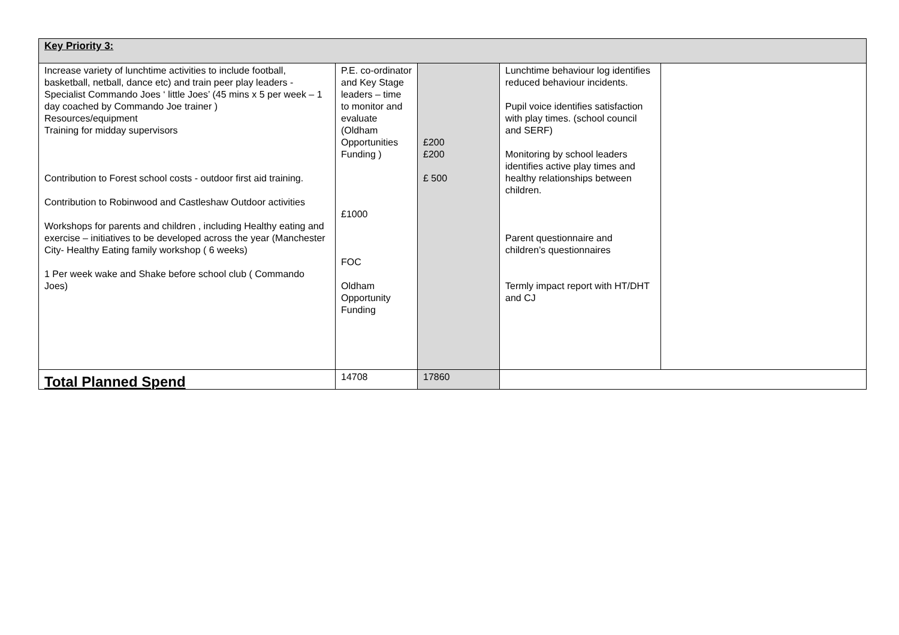| Key Priority 3: | | | | |
| Increase variety of lunchtime activities to include football, basketball, netball, dance etc) and train peer play leaders - Specialist Commando Joes ‘ little Joes’ (45 mins x 5 per week – 1 day coached by Commando Joe trainer ) Resources/equipment Training for midday supervisors Contribution to Forest school costs - outdoor first aid training. Contribution to Robinwood and Castleshaw Outdoor activities Workshops for parents and children , including Healthy eating and exercise – initiatives to be developed across the year (Manchester City- Healthy Eating family workshop ( 6 weeks) 1 Per week wake and Shake before school club ( Commando Joes) | P.E. co-ordinator and Key Stage leaders – time to monitor and evaluate (Oldham Opportunities Funding ) £1000 FOC Oldham Opportunity Funding | £200 £200 £ 500 | Lunchtime behaviour log identifies reduced behaviour incidents. Pupil voice identifies satisfaction with play times. (school council and SERF) Monitoring by school leaders identifies active play times and healthy relationships between children. Parent questionnaire and children’s questionnaires Termly impact report with HT/DHT and CJ | |
| Total Planned Spend | 14708 | 17860 | | |